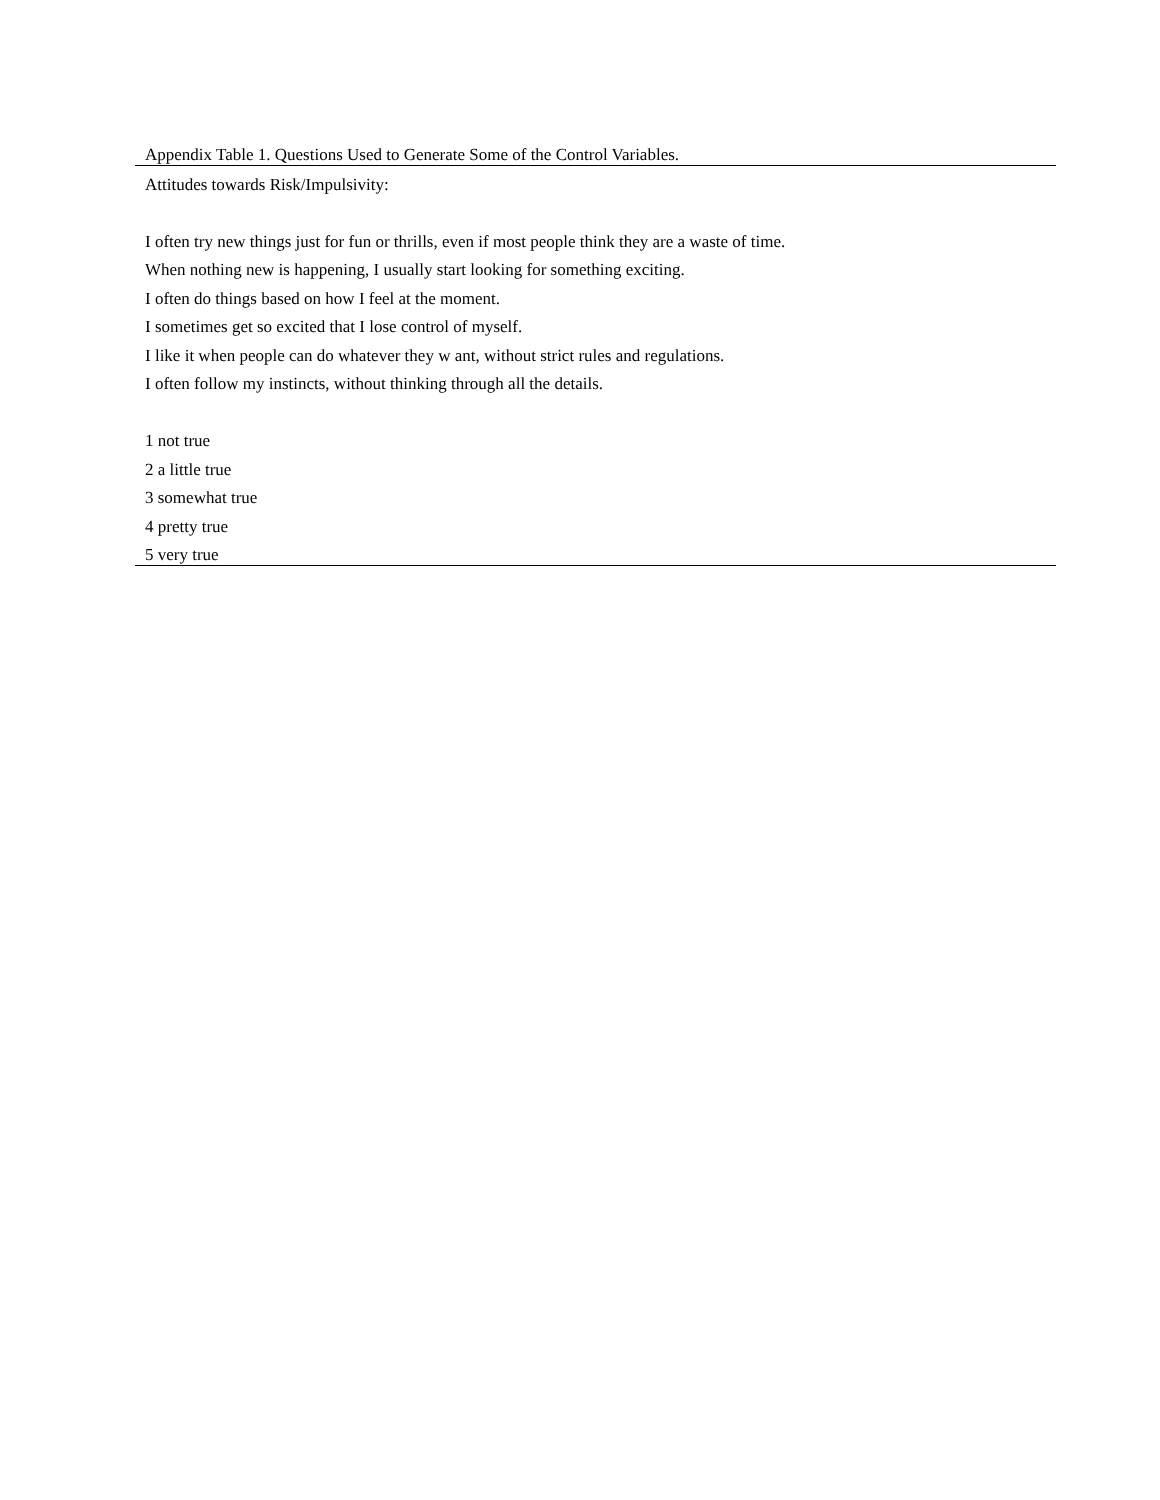| Appendix Table 1. Questions Used to Generate Some of the Control Variables. |
| Attitudes towards Risk/Impulsivity: |
| I often try new things just for fun or thrills, even if most people think they are a waste of time. |
| When nothing new is happening, I usually start looking for something exciting. |
| I often do things based on how I feel at the moment. |
| I sometimes get so excited that I lose control of myself. |
| I like it when people can do whatever they w ant, without strict rules and regulations. |
| I often follow my instincts, without thinking through all the details. |
| 1 not true |
| 2 a little true |
| 3 somewhat true |
| 4 pretty true |
| 5 very true |